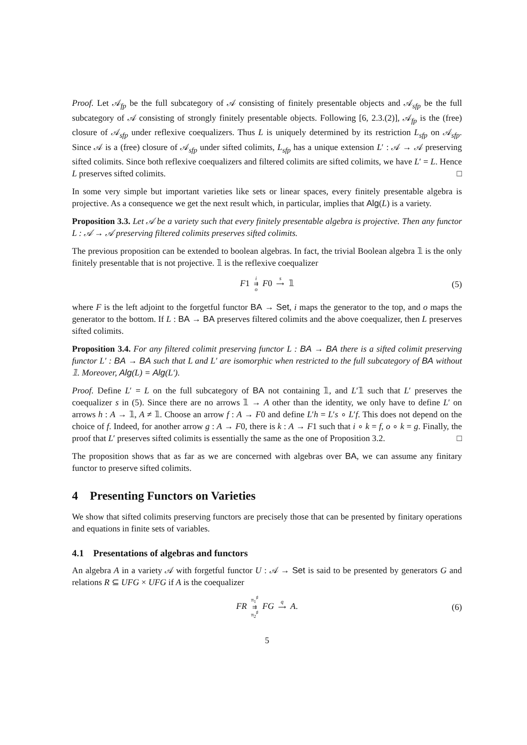Proof. Let 𝒜<sub>fp</sub> be the full subcategory of 𝒜 consisting of finitely presentable objects and 𝒜<sub>sfp</sub> be the full subcategory of 𝒜 consisting of strongly finitely presentable objects. Following [6, 2.3.(2)], 𝒜<sub>fp</sub> is the (free) closure of 𝒜<sub>sfp</sub> under reflexive coequalizers. Thus L is uniquely determined by its restriction L<sub>sfp</sub> on 𝒜<sub>sfp</sub>. Since 𝒜 is a (free) closure of 𝒜<sub>sfp</sub> under sifted colimits, L<sub>sfp</sub> has a unique extension L′ : 𝒜 → 𝒜 preserving sifted colimits. Since both reflexive coequalizers and filtered colimits are sifted colimits, we have L′ = L. Hence L preserves sifted colimits. □
In some very simple but important varieties like sets or linear spaces, every finitely presentable algebra is projective. As a consequence we get the next result which, in particular, implies that Alg(L) is a variety.
Proposition 3.3. Let 𝒜 be a variety such that every finitely presentable algebra is projective. Then any functor L : 𝒜 → 𝒜 preserving filtered colimits preserves sifted colimits.
The previous proposition can be extended to boolean algebras. In fact, the trivial Boolean algebra 𝟙 is the only finitely presentable that is not projective. 𝟙 is the reflexive coequalizer
F1 i
⇉
o F0 s
⟶
𝟙 (5)
where F is the left adjoint to the forgetful functor BA → Set, i maps the generator to the top, and o maps the generator to the bottom. If L : BA → BA preserves filtered colimits and the above coequalizer, then L preserves sifted colimits.
Proposition 3.4. For any filtered colimit preserving functor L : BA → BA there is a sifted colimit preserving functor L′ : BA → BA such that L and L′ are isomorphic when restricted to the full subcategory of BA without 𝟙. Moreover, Alg(L) = Alg(L′).
Proof. Define L′ = L on the full subcategory of BA not containing 𝟙, and L′𝟙 such that L′ preserves the coequalizer s in (5). Since there are no arrows 𝟙 → A other than the identity, we only have to define L′ on arrows h : A → 𝟙, A ≠ 𝟙. Choose an arrow f : A → F0 and define L′h = L′s ∘ L′f. This does not depend on the choice of f. Indeed, for another arrow g : A → F0, there is k : A → F1 such that i ∘ k = f, o ∘ k = g. Finally, the proof that L′ preserves sifted colimits is essentially the same as the one of Proposition 3.2. □
The proposition shows that as far as we are concerned with algebras over BA, we can assume any finitary functor to preserve sifted colimits.
4 Presenting Functors on Varieties
We show that sifted colimits preserving functors are precisely those that can be presented by finitary operations and equations in finite sets of variables.
4.1 Presentations of algebras and functors
An algebra A in a variety 𝒜 with forgetful functor U : 𝒜 → Set is said to be presented by generators G and relations R ⊆ UFG × UFG if A is the coequalizer
FR π<sub>1</sub><sup>♯</sup>
⇉
π<sub>2</sub><sup>♯</sup> FG q
⟶
A. (6)
5